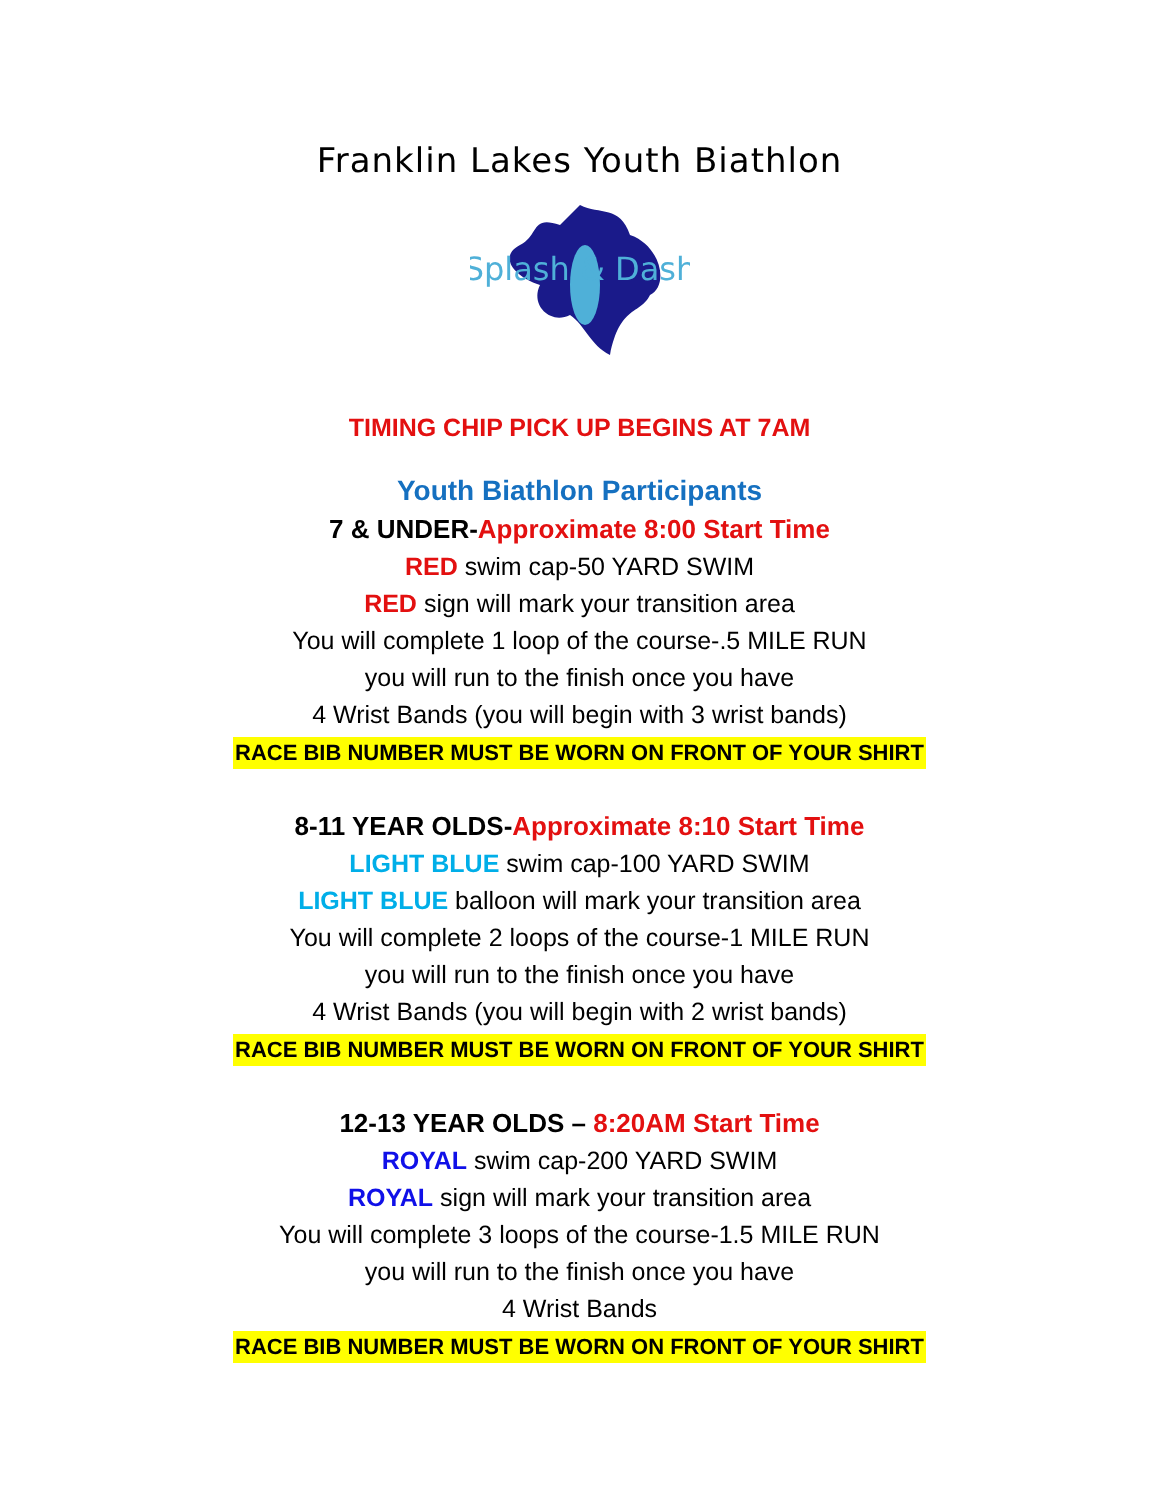Franklin Lakes Youth Biathlon
Splash & Dash
TIMING CHIP PICK UP BEGINS AT 7AM
Youth Biathlon Participants
7 & UNDER-Approximate 8:00 Start Time
RED swim cap-50 YARD SWIM
RED sign will mark your transition area
You will complete 1 loop of the course-.5 MILE RUN
you will run to the finish once you have
4 Wrist Bands (you will begin with 3 wrist bands)
RACE BIB NUMBER MUST BE WORN ON FRONT OF YOUR SHIRT
8-11 YEAR OLDS-Approximate 8:10 Start Time
LIGHT BLUE swim cap-100 YARD SWIM
LIGHT BLUE balloon will mark your transition area
You will complete 2 loops of the course-1 MILE RUN
you will run to the finish once you have
4 Wrist Bands (you will begin with 2 wrist bands)
RACE BIB NUMBER MUST BE WORN ON FRONT OF YOUR SHIRT
12-13 YEAR OLDS – 8:20AM Start Time
ROYAL swim cap-200 YARD SWIM
ROYAL sign will mark your transition area
You will complete 3 loops of the course-1.5 MILE RUN
you will run to the finish once you have
4 Wrist Bands
RACE BIB NUMBER MUST BE WORN ON FRONT OF YOUR SHIRT